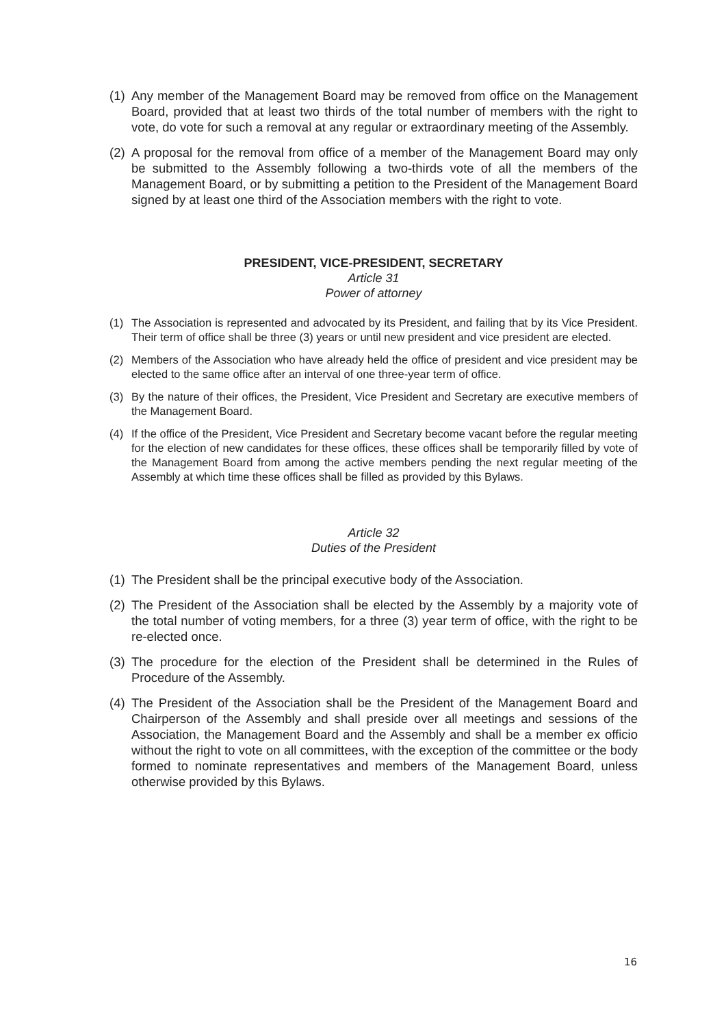(1) Any member of the Management Board may be removed from office on the Management Board, provided that at least two thirds of the total number of members with the right to vote, do vote for such a removal at any regular or extraordinary meeting of the Assembly.
(2) A proposal for the removal from office of a member of the Management Board may only be submitted to the Assembly following a two-thirds vote of all the members of the Management Board, or by submitting a petition to the President of the Management Board signed by at least one third of the Association members with the right to vote.
PRESIDENT, VICE-PRESIDENT, SECRETARY
Article 31
Power of attorney
(1) The Association is represented and advocated by its President, and failing that by its Vice President. Their term of office shall be three (3) years or until new president and vice president are elected.
(2) Members of the Association who have already held the office of president and vice president may be elected to the same office after an interval of one three-year term of office.
(3) By the nature of their offices, the President, Vice President and Secretary are executive members of the Management Board.
(4) If the office of the President, Vice President and Secretary become vacant before the regular meeting for the election of new candidates for these offices, these offices shall be temporarily filled by vote of the Management Board from among the active members pending the next regular meeting of the Assembly at which time these offices shall be filled as provided by this Bylaws.
Article 32
Duties of the President
(1) The President shall be the principal executive body of the Association.
(2) The President of the Association shall be elected by the Assembly by a majority vote of the total number of voting members, for a three (3) year term of office, with the right to be re-elected once.
(3) The procedure for the election of the President shall be determined in the Rules of Procedure of the Assembly.
(4) The President of the Association shall be the President of the Management Board and Chairperson of the Assembly and shall preside over all meetings and sessions of the Association, the Management Board and the Assembly and shall be a member ex officio without the right to vote on all committees, with the exception of the committee or the body formed to nominate representatives and members of the Management Board, unless otherwise provided by this Bylaws.
16